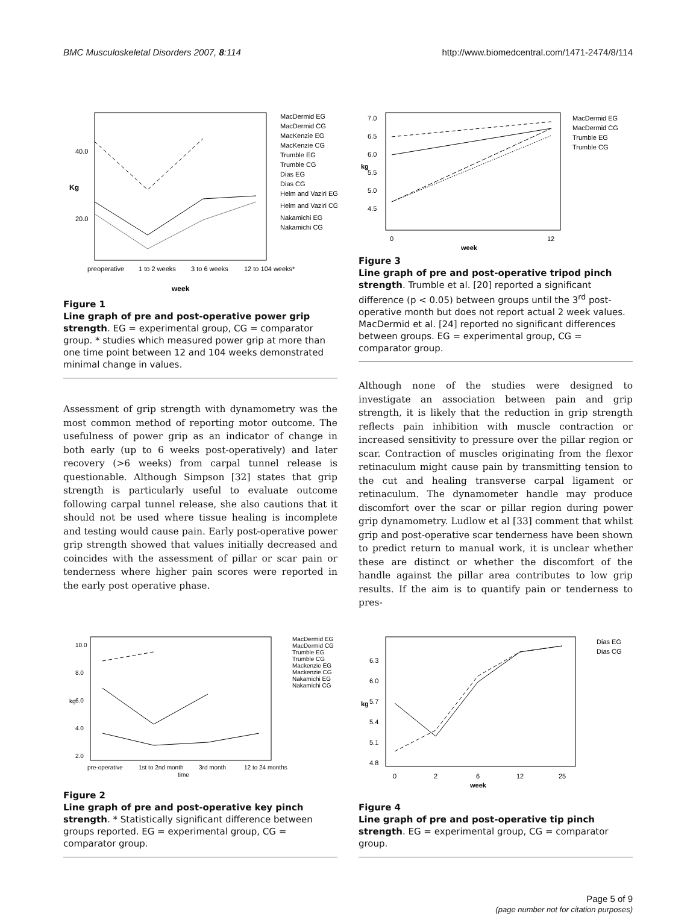BMC Musculoskeletal Disorders 2007, 8:114 http://www.biomedcentral.com/1471-2474/8/114
40.0
20.0
preoperative
1 to 2 weeks
3 to 6 weeks
12 to 104 weeks*
week
Kg
MacDermid EG MacDermid CG MacKenzie EG MacKenzie CG Trumble EG Trumble CG Dias EG Dias CG Helm and Vaziri EG Helm and Vaziri CG Nakamichi EG Nakamichi CG
Figure 1
Line graph of pre and post-operative power grip
strength. EG = experimental group, CG = comparator group. * studies which measured power grip at more than one time point between 12 and 104 weeks demonstrated minimal change in values.
Assessment of grip strength with dynamometry was the most common method of reporting motor outcome. The usefulness of power grip as an indicator of change in both early (up to 6 weeks post-operatively) and later recovery (>6 weeks) from carpal tunnel release is questionable. Although Simpson [32] states that grip strength is particularly useful to evaluate outcome following carpal tunnel release, she also cautions that it should not be used where tissue healing is incomplete and testing would cause pain. Early post-operative power grip strength showed that values initially decreased and coincides with the assessment of pillar or scar pain or tenderness where higher pain scores were reported in the early post operative phase.
7.0 6.5 6.0 5.5 5.0 4.5
0
12
week
kg
MacDermid EG MacDermid CG Trumble EG Trumble CG
Figure 3
Line graph of pre and post-operative tripod pinch
strength. Trumble et al. [20] reported a significant difference (p < 0.05) between groups until the 3<sup>rd</sup> post-operative month but does not report actual 2 week values. MacDermid et al. [24] reported no significant differences between groups. EG = experimental group, CG = comparator group.
Although none of the studies were designed to investigate an association between pain and grip strength, it is likely that the reduction in grip strength reflects pain inhibition with muscle contraction or increased sensitivity to pressure over the pillar region or scar. Contraction of muscles originating from the flexor retinaculum might cause pain by transmitting tension to the cut and healing transverse carpal ligament or retinaculum. The dynamometer handle may produce discomfort over the scar or pillar region during power grip dynamometry. Ludlow et al [33] comment that whilst grip and post-operative scar tenderness have been shown to predict return to manual work, it is unclear whether these are distinct or whether the discomfort of the handle against the pillar area contributes to low grip results. If the aim is to quantify pain or tenderness to pres-
10.0 8.0 6.0 4.0 2.0 pre-operative 1st to 2nd month 3rd month 12 to 24 months time kg
MacDermid EG MacDermid CG Trumble EG Trumble CG Mackenzie EG Mackenzie CG Nakamichi EG Nakamichi CG
Figure 2
Line graph of pre and post-operative key pinch
strength. * Statistically significant difference between groups reported. EG = experimental group, CG = comparator group.
6.3 6.0 5.7 5.4 5.1 4.8 0 2 6 12 25 Dias EG Dias CG
week
kg
Figure 4
Line graph of pre and post-operative tip pinch
strength. EG = experimental group, CG = comparator group.
Page 5 of 9
(page number not for citation purposes)